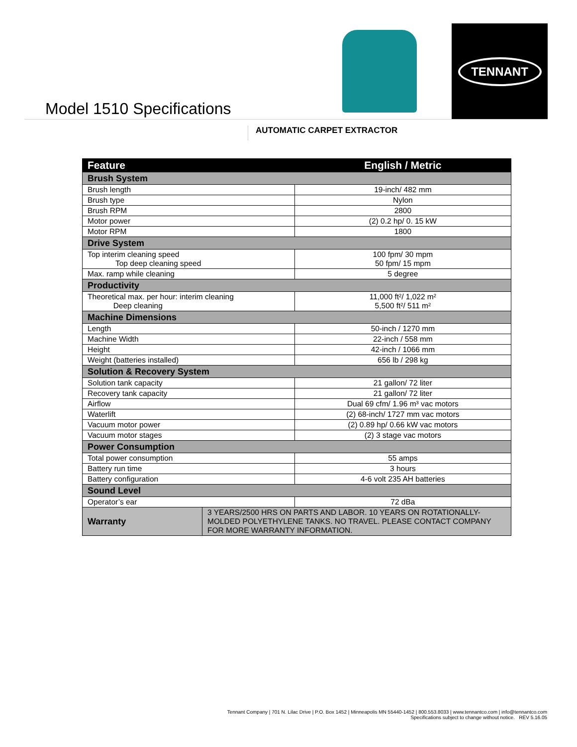Model 1510 Specifications
TENNANT
AUTOMATIC CARPET EXTRACTOR
| Feature | | English / Metric |
| --- | --- | --- |
| Brush System | | |
| Brush length | | 19-inch/ 482 mm |
| Brush type | | Nylon |
| Brush RPM | | 2800 |
| Motor power | | (2) 0.2 hp/ 0. 15 kW |
| Motor RPM | | 1800 |
| Drive System | | |
| Top interim cleaning speed Top deep cleaning speed | | 100 fpm/ 30 mpm 50 fpm/ 15 mpm |
| Max. ramp while cleaning | | 5 degree |
| Productivity | | |
| Theoretical max. per hour: interim cleaning Deep cleaning | | 11,000 ft²/ 1,022 m² 5,500 ft²/ 511 m² |
| Machine Dimensions | | |
| Length | | 50-inch / 1270 mm |
| Machine Width | | 22-inch / 558 mm |
| Height | | 42-inch / 1066 mm |
| Weight (batteries installed) | | 656 lb / 298 kg |
| Solution & Recovery System | | |
| Solution tank capacity | | 21 gallon/ 72 liter |
| Recovery tank capacity | | 21 gallon/ 72 liter |
| Airflow | | Dual 69 cfm/ 1.96 m³ vac motors |
| Waterlift | | (2) 68-inch/ 1727 mm vac motors |
| Vacuum motor power | | (2) 0.89 hp/ 0.66 kW vac motors |
| Vacuum motor stages | | (2) 3 stage vac motors |
| Power Consumption | | |
| Total power consumption | | 55 amps |
| Battery run time | | 3 hours |
| Battery configuration | | 4-6 volt 235 AH batteries |
| Sound Level | | |
| Operator’s ear | | 72 dBa |
| Warranty | 3 YEARS/2500 HRS ON PARTS AND LABOR. 10 YEARS ON ROTATIONALLY-MOLDED POLYETHYLENE TANKS. NO TRAVEL. PLEASE CONTACT COMPANY FOR MORE WARRANTY INFORMATION. | |
Tennant Company | 701 N. Lilac Drive | P.O. Box 1452 | Minneapolis MN 55440-1452 | 800.553.8033 | www.tennantco.com | info@tennantco.com
Specifications subject to change without notice. REV 5.16.05